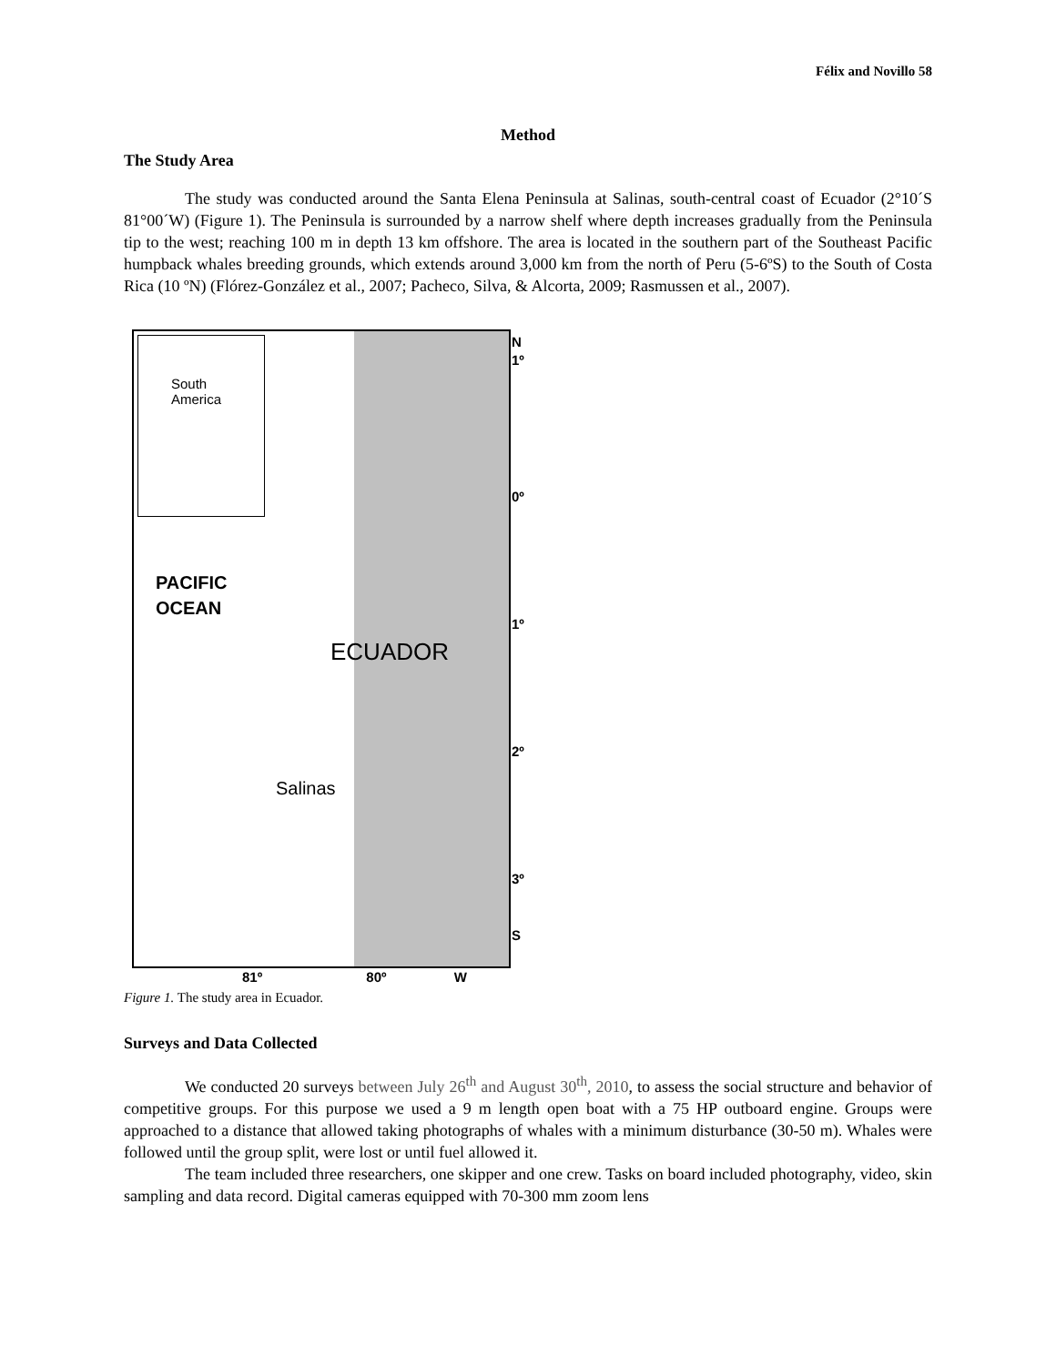Félix and Novillo 58
Method
The Study Area
The study was conducted around the Santa Elena Peninsula at Salinas, south-central coast of Ecuador (2°10´S 81°00´W) (Figure 1). The Peninsula is surrounded by a narrow shelf where depth increases gradually from the Peninsula tip to the west; reaching 100 m in depth 13 km offshore. The area is located in the southern part of the Southeast Pacific humpback whales breeding grounds, which extends around 3,000 km from the north of Peru (5-6ºS) to the South of Costa Rica (10 ºN) (Flórez-González et al., 2007; Pacheco, Silva, & Alcorta, 2009; Rasmussen et al., 2007).
South
America
PACIFIC
OCEAN
ECUADOR
Salinas
N
1º
0º
1º
2º
3º
S
81º 80º W
Figure 1. The study area in Ecuador.
Surveys and Data Collected
We conducted 20 surveys between July 26<sup>th</sup> and August 30<sup>th</sup>, 2010, to assess the social structure and behavior of competitive groups. For this purpose we used a 9 m length open boat with a 75 HP outboard engine. Groups were approached to a distance that allowed taking photographs of whales with a minimum disturbance (30-50 m). Whales were followed until the group split, were lost or until fuel allowed it.
The team included three researchers, one skipper and one crew. Tasks on board included photography, video, skin sampling and data record. Digital cameras equipped with 70-300 mm zoom lens